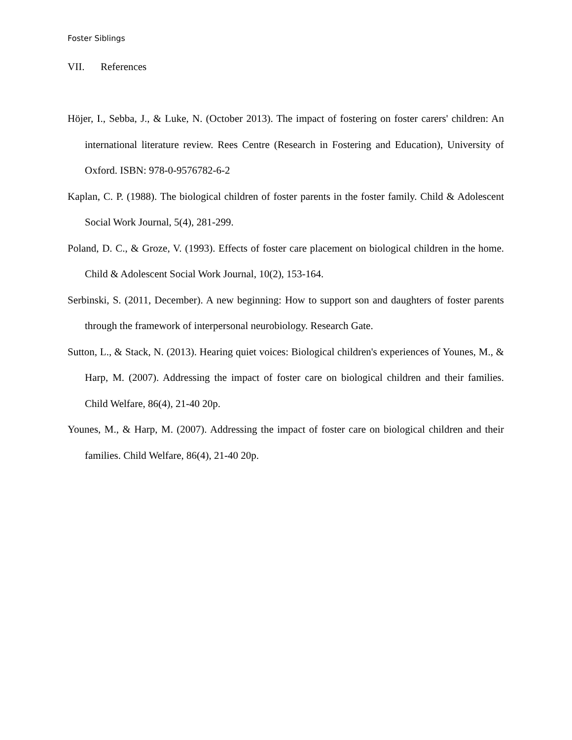Foster Siblings
VII. References
Höjer, I., Sebba, J., & Luke, N. (October 2013). The impact of fostering on foster carers' children: An international literature review. Rees Centre (Research in Fostering and Education), University of Oxford. ISBN: 978-0-9576782-6-2
Kaplan, C. P. (1988). The biological children of foster parents in the foster family. Child & Adolescent Social Work Journal, 5(4), 281-299.
Poland, D. C., & Groze, V. (1993). Effects of foster care placement on biological children in the home. Child & Adolescent Social Work Journal, 10(2), 153-164.
Serbinski, S. (2011, December). A new beginning: How to support son and daughters of foster parents through the framework of interpersonal neurobiology. Research Gate.
Sutton, L., & Stack, N. (2013). Hearing quiet voices: Biological children's experiences of Younes, M., & Harp, M. (2007). Addressing the impact of foster care on biological children and their families. Child Welfare, 86(4), 21-40 20p.
Younes, M., & Harp, M. (2007). Addressing the impact of foster care on biological children and their families. Child Welfare, 86(4), 21-40 20p.